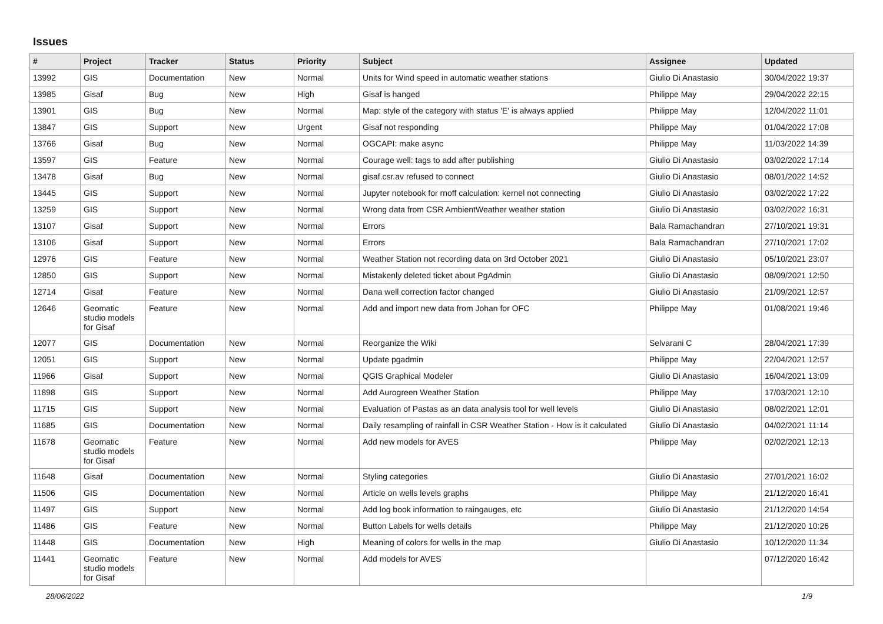Issues
| # | Project | Tracker | Status | Priority | Subject | Assignee | Updated |
| --- | --- | --- | --- | --- | --- | --- | --- |
| 13992 | GIS | Documentation | New | Normal | Units for Wind speed in automatic weather stations | Giulio Di Anastasio | 30/04/2022 19:37 |
| 13985 | Gisaf | Bug | New | High | Gisaf is hanged | Philippe May | 29/04/2022 22:15 |
| 13901 | GIS | Bug | New | Normal | Map: style of the category with status 'E' is always applied | Philippe May | 12/04/2022 11:01 |
| 13847 | GIS | Support | New | Urgent | Gisaf not responding | Philippe May | 01/04/2022 17:08 |
| 13766 | Gisaf | Bug | New | Normal | OGCAPI: make async | Philippe May | 11/03/2022 14:39 |
| 13597 | GIS | Feature | New | Normal | Courage well: tags to add after publishing | Giulio Di Anastasio | 03/02/2022 17:14 |
| 13478 | Gisaf | Bug | New | Normal | gisaf.csr.av refused to connect | Giulio Di Anastasio | 08/01/2022 14:52 |
| 13445 | GIS | Support | New | Normal | Jupyter notebook for rnoff calculation: kernel not connecting | Giulio Di Anastasio | 03/02/2022 17:22 |
| 13259 | GIS | Support | New | Normal | Wrong data from CSR AmbientWeather weather station | Giulio Di Anastasio | 03/02/2022 16:31 |
| 13107 | Gisaf | Support | New | Normal | Errors | Bala Ramachandran | 27/10/2021 19:31 |
| 13106 | Gisaf | Support | New | Normal | Errors | Bala Ramachandran | 27/10/2021 17:02 |
| 12976 | GIS | Feature | New | Normal | Weather Station not recording data on 3rd October 2021 | Giulio Di Anastasio | 05/10/2021 23:07 |
| 12850 | GIS | Support | New | Normal | Mistakenly deleted ticket about PgAdmin | Giulio Di Anastasio | 08/09/2021 12:50 |
| 12714 | Gisaf | Feature | New | Normal | Dana well correction factor changed | Giulio Di Anastasio | 21/09/2021 12:57 |
| 12646 | Geomatic studio models for Gisaf | Feature | New | Normal | Add and import new data from Johan for OFC | Philippe May | 01/08/2021 19:46 |
| 12077 | GIS | Documentation | New | Normal | Reorganize the Wiki | Selvarani C | 28/04/2021 17:39 |
| 12051 | GIS | Support | New | Normal | Update pgadmin | Philippe May | 22/04/2021 12:57 |
| 11966 | Gisaf | Support | New | Normal | QGIS Graphical Modeler | Giulio Di Anastasio | 16/04/2021 13:09 |
| 11898 | GIS | Support | New | Normal | Add Aurogreen Weather Station | Philippe May | 17/03/2021 12:10 |
| 11715 | GIS | Support | New | Normal | Evaluation of Pastas as an data analysis tool for well levels | Giulio Di Anastasio | 08/02/2021 12:01 |
| 11685 | GIS | Documentation | New | Normal | Daily resampling of rainfall in CSR Weather Station - How is it calculated | Giulio Di Anastasio | 04/02/2021 11:14 |
| 11678 | Geomatic studio models for Gisaf | Feature | New | Normal | Add new models for AVES | Philippe May | 02/02/2021 12:13 |
| 11648 | Gisaf | Documentation | New | Normal | Styling categories | Giulio Di Anastasio | 27/01/2021 16:02 |
| 11506 | GIS | Documentation | New | Normal | Article on wells levels graphs | Philippe May | 21/12/2020 16:41 |
| 11497 | GIS | Support | New | Normal | Add log book information to raingauges, etc | Giulio Di Anastasio | 21/12/2020 14:54 |
| 11486 | GIS | Feature | New | Normal | Button Labels for wells details | Philippe May | 21/12/2020 10:26 |
| 11448 | GIS | Documentation | New | High | Meaning of colors for wells in the map | Giulio Di Anastasio | 10/12/2020 11:34 |
| 11441 | Geomatic studio models for Gisaf | Feature | New | Normal | Add models for AVES | | 07/12/2020 16:42 |
28/06/2022 1/9